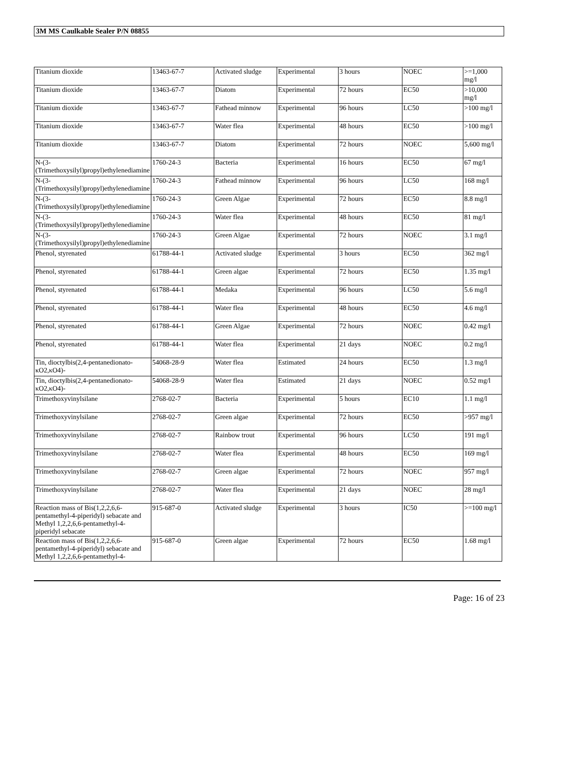3M MS Caulkable Sealer P/N 08855
| Titanium dioxide | 13463-67-7 | Activated sludge | Experimental | 3 hours | NOEC | >=1,000 mg/l |
| Titanium dioxide | 13463-67-7 | Diatom | Experimental | 72 hours | EC50 | >10,000 mg/l |
| Titanium dioxide | 13463-67-7 | Fathead minnow | Experimental | 96 hours | LC50 | >100 mg/l |
| Titanium dioxide | 13463-67-7 | Water flea | Experimental | 48 hours | EC50 | >100 mg/l |
| Titanium dioxide | 13463-67-7 | Diatom | Experimental | 72 hours | NOEC | 5,600 mg/l |
| N-(3-(Trimethoxysilyl)propyl)ethylenediamine | 1760-24-3 | Bacteria | Experimental | 16 hours | EC50 | 67 mg/l |
| N-(3-(Trimethoxysilyl)propyl)ethylenediamine | 1760-24-3 | Fathead minnow | Experimental | 96 hours | LC50 | 168 mg/l |
| N-(3-(Trimethoxysilyl)propyl)ethylenediamine | 1760-24-3 | Green Algae | Experimental | 72 hours | EC50 | 8.8 mg/l |
| N-(3-(Trimethoxysilyl)propyl)ethylenediamine | 1760-24-3 | Water flea | Experimental | 48 hours | EC50 | 81 mg/l |
| N-(3-(Trimethoxysilyl)propyl)ethylenediamine | 1760-24-3 | Green Algae | Experimental | 72 hours | NOEC | 3.1 mg/l |
| Phenol, styrenated | 61788-44-1 | Activated sludge | Experimental | 3 hours | EC50 | 362 mg/l |
| Phenol, styrenated | 61788-44-1 | Green algae | Experimental | 72 hours | EC50 | 1.35 mg/l |
| Phenol, styrenated | 61788-44-1 | Medaka | Experimental | 96 hours | LC50 | 5.6 mg/l |
| Phenol, styrenated | 61788-44-1 | Water flea | Experimental | 48 hours | EC50 | 4.6 mg/l |
| Phenol, styrenated | 61788-44-1 | Green Algae | Experimental | 72 hours | NOEC | 0.42 mg/l |
| Phenol, styrenated | 61788-44-1 | Water flea | Experimental | 21 days | NOEC | 0.2 mg/l |
| Tin, dioctylbis(2,4-pentanedionato-κO2,κO4)- | 54068-28-9 | Water flea | Estimated | 24 hours | EC50 | 1.3 mg/l |
| Tin, dioctylbis(2,4-pentanedionato-κO2,κO4)- | 54068-28-9 | Water flea | Estimated | 21 days | NOEC | 0.52 mg/l |
| Trimethoxyvinylsilane | 2768-02-7 | Bacteria | Experimental | 5 hours | EC10 | 1.1 mg/l |
| Trimethoxyvinylsilane | 2768-02-7 | Green algae | Experimental | 72 hours | EC50 | >957 mg/l |
| Trimethoxyvinylsilane | 2768-02-7 | Rainbow trout | Experimental | 96 hours | LC50 | 191 mg/l |
| Trimethoxyvinylsilane | 2768-02-7 | Water flea | Experimental | 48 hours | EC50 | 169 mg/l |
| Trimethoxyvinylsilane | 2768-02-7 | Green algae | Experimental | 72 hours | NOEC | 957 mg/l |
| Trimethoxyvinylsilane | 2768-02-7 | Water flea | Experimental | 21 days | NOEC | 28 mg/l |
| Reaction mass of Bis(1,2,2,6,6-pentamethyl-4-piperidyl) sebacate and Methyl 1,2,2,6,6-pentamethyl-4-piperidyl sebacate | 915-687-0 | Activated sludge | Experimental | 3 hours | IC50 | >=100 mg/l |
| Reaction mass of Bis(1,2,2,6,6-pentamethyl-4-piperidyl) sebacate and Methyl 1,2,2,6,6-pentamethyl-4- | 915-687-0 | Green algae | Experimental | 72 hours | EC50 | 1.68 mg/l |
Page: 16 of 23